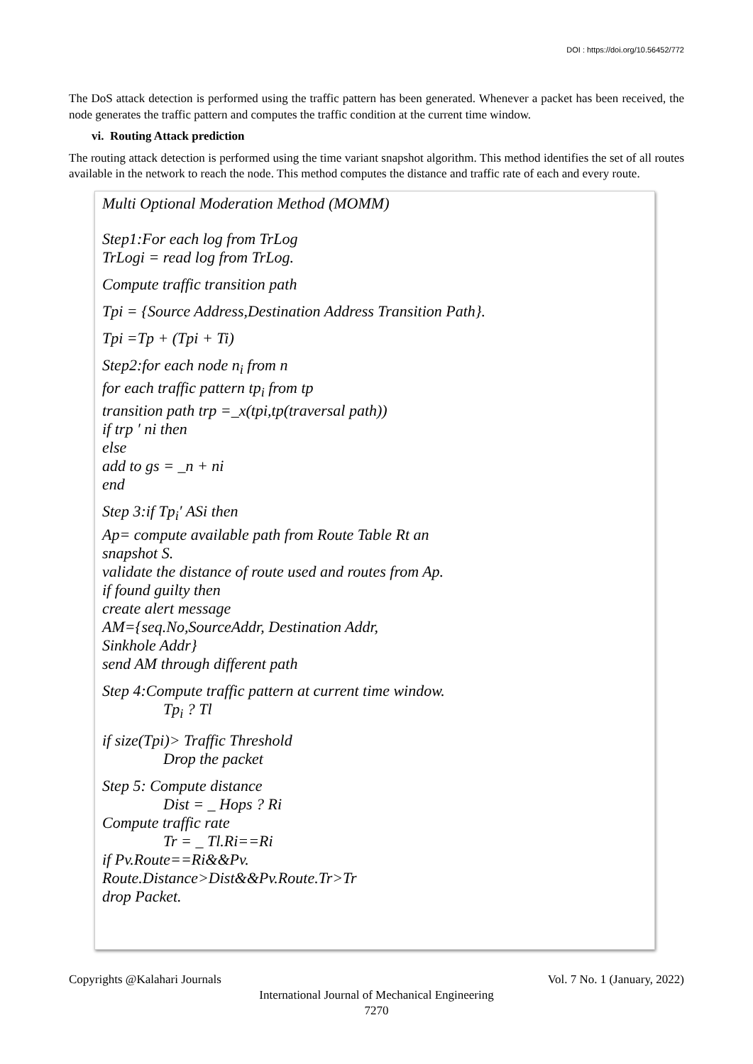DOI : https://doi.org/10.56452/772
The DoS attack detection is performed using the traffic pattern has been generated. Whenever a packet has been received, the node generates the traffic pattern and computes the traffic condition at the current time window.
vi. Routing Attack prediction
The routing attack detection is performed using the time variant snapshot algorithm. This method identifies the set of all routes available in the network to reach the node. This method computes the distance and traffic rate of each and every route.
Multi Optional Moderation Method (MOMM)
Step1:For each log from TrLog
TrLogi = read log from TrLog.
Compute traffic transition path
Tpi = {Source Address,Destination Address Transition Path}.
Tpi =Tp + (Tpi + Ti)
Step2:for each node n<sub>i</sub> from n
for each traffic pattern tp<sub>i</sub> from tp
transition path trp =_x(tpi,tp(traversal path))
if trp ′ ni then
else
add to gs = _n + ni
end
Step 3:if Tp<sub>i</sub>′ ASi then
Ap= compute available path from Route Table Rt an
snapshot S.
validate the distance of route used and routes from Ap.
if found guilty then
create alert message
AM={seq.No,SourceAddr, Destination Addr,
Sinkhole Addr}
send AM through different path
Step 4:Compute traffic pattern at current time window.
Tp<sub>i</sub> ? Tl
if size(Tpi)> Traffic Threshold
Drop the packet
Step 5: Compute distance
Dist = _ Hops ? Ri
Compute traffic rate
Tr = _ Tl.Ri==Ri
if Pv.Route==Ri&&Pv.
Route.Distance>Dist&&Pv.Route.Tr>Tr
drop Packet.
Copyrights @Kalahari Journals Vol. 7 No. 1 (January, 2022)
International Journal of Mechanical Engineering
7270